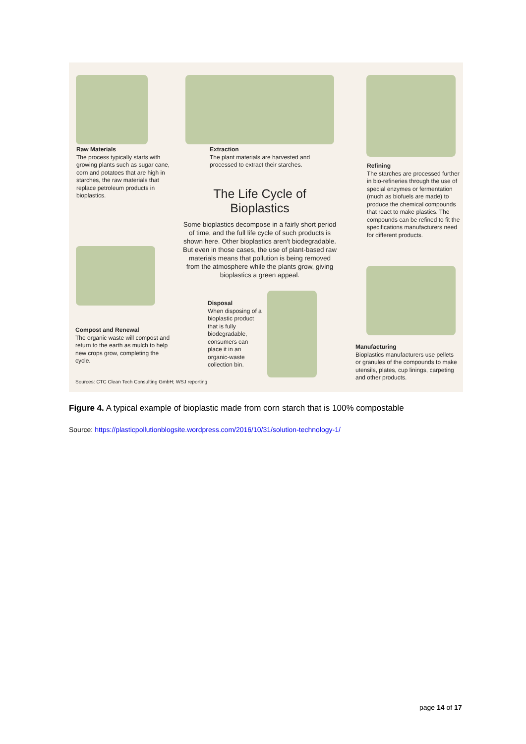Raw Materials
The process typically starts with growing plants such as sugar cane, corn and potatoes that are high in starches, the raw materials that replace petroleum products in bioplastics.
Extraction
The plant materials are harvested and processed to extract their starches.
Refining
The starches are processed further in bio-refineries through the use of special enzymes or fermentation (much as biofuels are made) to produce the chemical compounds that react to make plastics. The compounds can be refined to fit the specifications manufacturers need for different products.
The Life Cycle of Bioplastics
Some bioplastics decompose in a fairly short period of time, and the full life cycle of such products is shown here. Other bioplastics aren't biodegradable. But even in those cases, the use of plant-based raw materials means that pollution is being removed from the atmosphere while the plants grow, giving bioplastics a green appeal.
Disposal
When disposing of a bioplastic product that is fully biodegradable, consumers can place it in an organic-waste collection bin.
Compost and Renewal
The organic waste will compost and return to the earth as mulch to help new crops grow, completing the cycle.
Manufacturing
Bioplastics manufacturers use pellets or granules of the compounds to make utensils, plates, cup linings, carpeting and other products.
Sources: CTC Clean Tech Consulting GmbH; WSJ reporting
Figure 4. A typical example of bioplastic made from corn starch that is 100% compostable
Source: https://plasticpollutionblogsite.wordpress.com/2016/10/31/solution-technology-1/
page 14 of 17